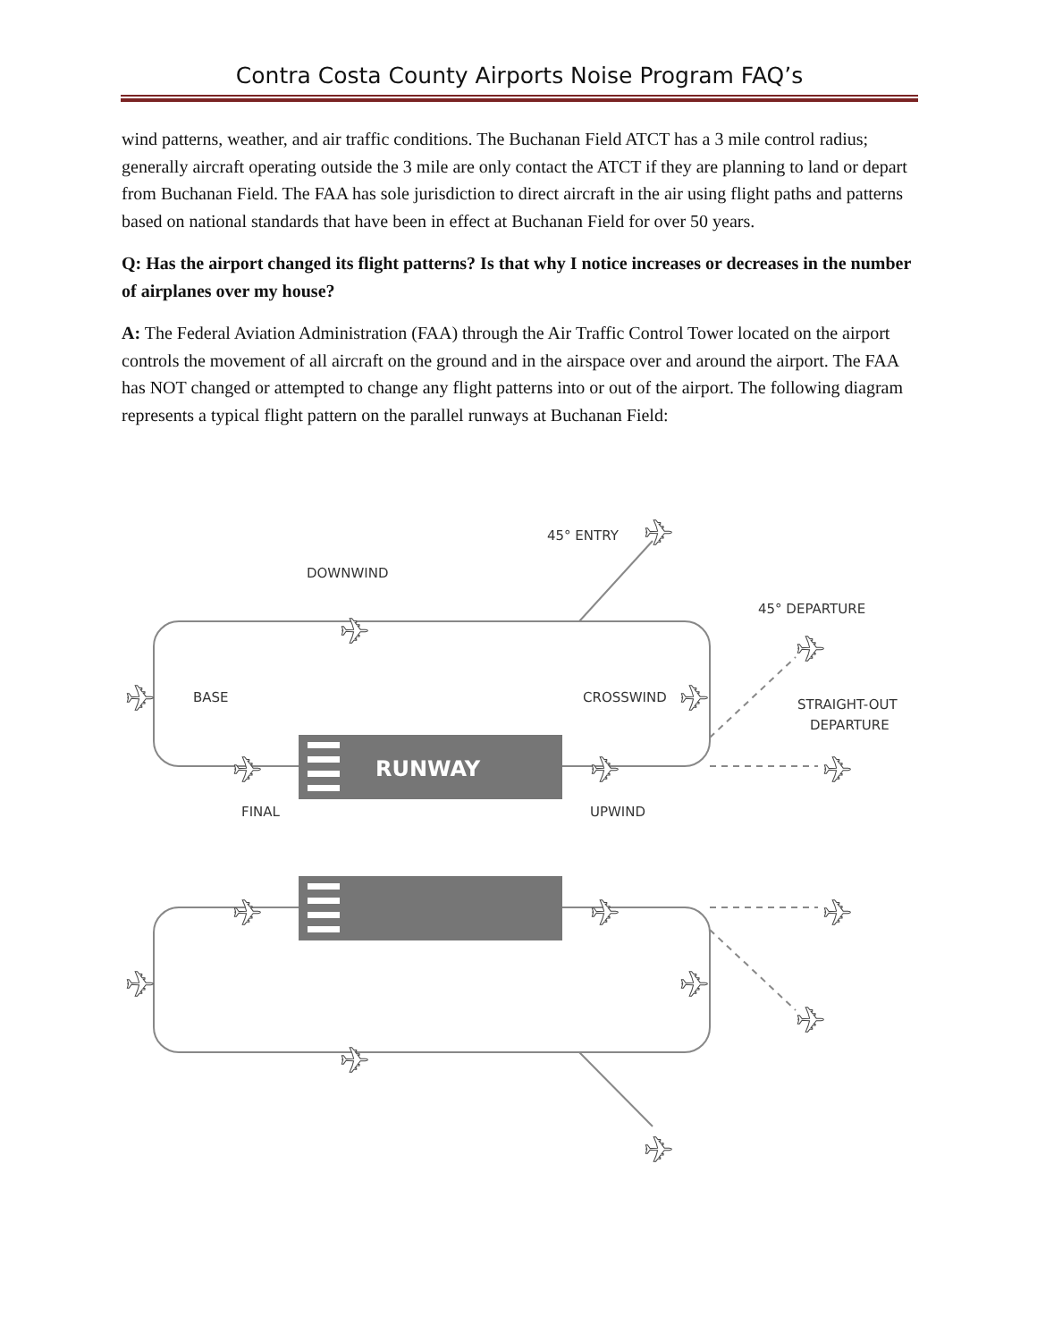Contra Costa County Airports Noise Program FAQ’s
wind patterns, weather, and air traffic conditions. The Buchanan Field ATCT has a 3 mile control radius; generally aircraft operating outside the 3 mile are only contact the ATCT if they are planning to land or depart from Buchanan Field. The FAA has sole jurisdiction to direct aircraft in the air using flight paths and patterns based on national standards that have been in effect at Buchanan Field for over 50 years.
Q: Has the airport changed its flight patterns? Is that why I notice increases or decreases in the number of airplanes over my house?
A: The Federal Aviation Administration (FAA) through the Air Traffic Control Tower located on the airport controls the movement of all aircraft on the ground and in the airspace over and around the airport. The FAA has NOT changed or attempted to change any flight patterns into or out of the airport. The following diagram represents a typical flight pattern on the parallel runways at Buchanan Field:
RUNWAY
45° ENTRY
DOWNWIND
45° DEPARTURE
BASE
CROSSWIND
STRAIGHT-OUT
DEPARTURE
FINAL
UPWIND
✈
✈
✈
✈
✈
✈
✈
✈
✈
✈
✈
✈
✈
✈
✈
✈